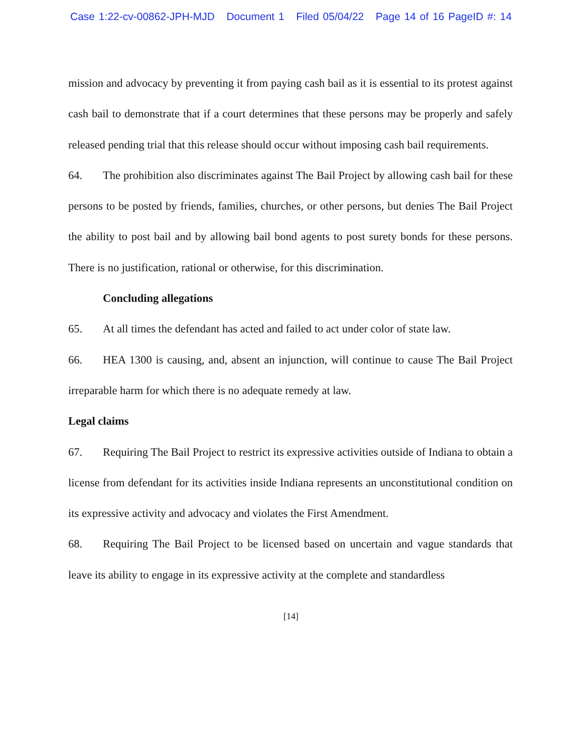Case 1:22-cv-00862-JPH-MJD Document 1 Filed 05/04/22 Page 14 of 16 PageID #: 14
mission and advocacy by preventing it from paying cash bail as it is essential to its protest against cash bail to demonstrate that if a court determines that these persons may be properly and safely released pending trial that this release should occur without imposing cash bail requirements.
64. The prohibition also discriminates against The Bail Project by allowing cash bail for these persons to be posted by friends, families, churches, or other persons, but denies The Bail Project the ability to post bail and by allowing bail bond agents to post surety bonds for these persons. There is no justification, rational or otherwise, for this discrimination.
Concluding allegations
65. At all times the defendant has acted and failed to act under color of state law.
66. HEA 1300 is causing, and, absent an injunction, will continue to cause The Bail Project irreparable harm for which there is no adequate remedy at law.
Legal claims
67. Requiring The Bail Project to restrict its expressive activities outside of Indiana to obtain a license from defendant for its activities inside Indiana represents an unconstitutional condition on its expressive activity and advocacy and violates the First Amendment.
68. Requiring The Bail Project to be licensed based on uncertain and vague standards that leave its ability to engage in its expressive activity at the complete and standardless
[14]